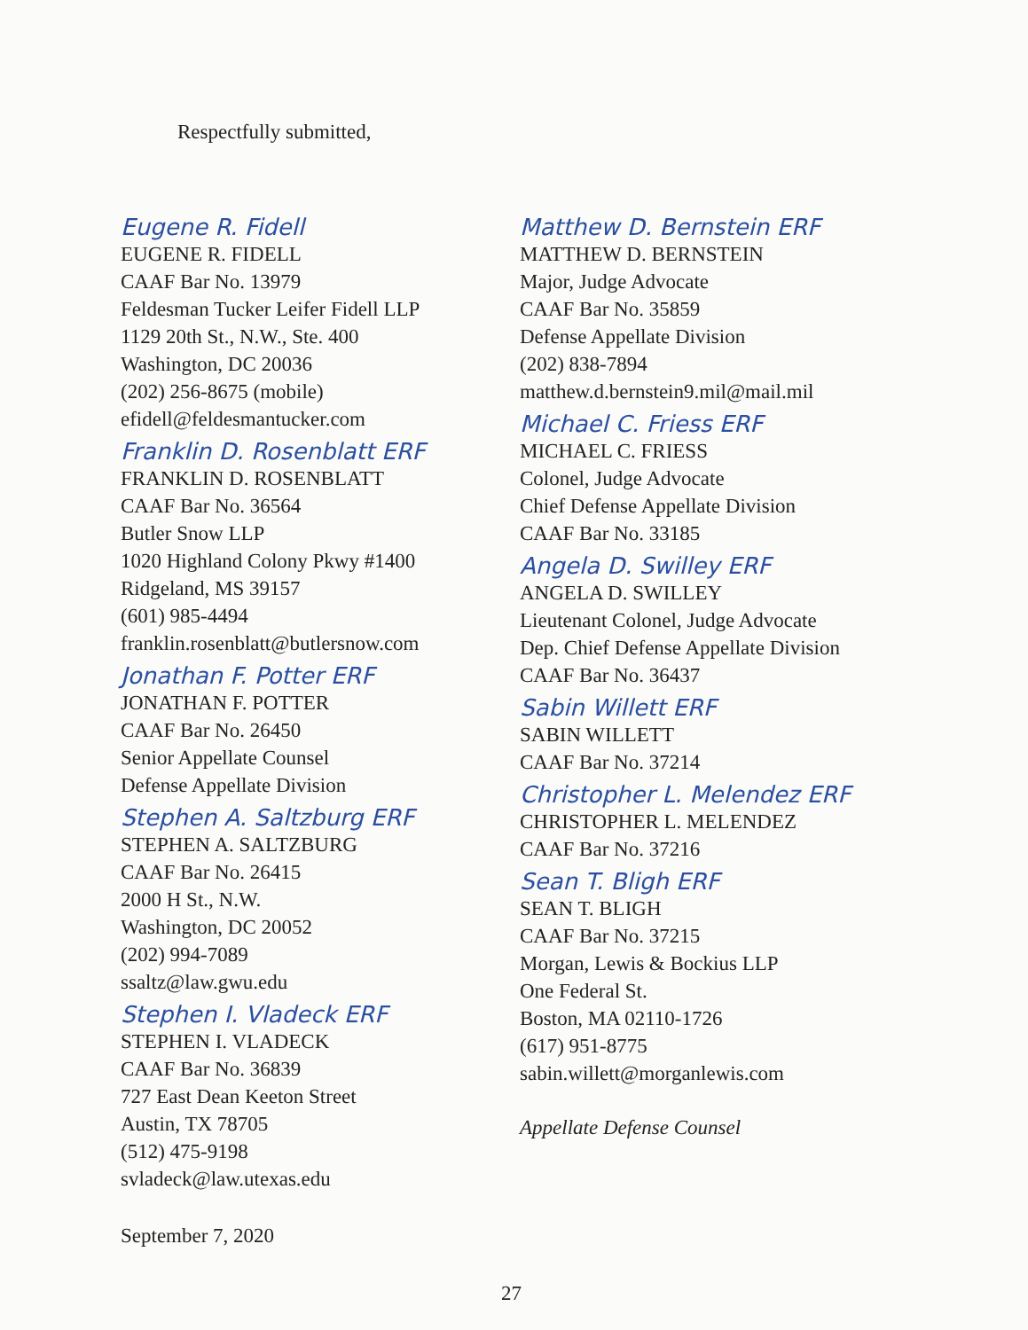Respectfully submitted,
Eugene R. Fidell
EUGENE R. FIDELL
CAAF Bar No. 13979
Feldesman Tucker Leifer Fidell LLP
1129 20th St., N.W., Ste. 400
Washington, DC 20036
(202) 256-8675 (mobile)
efidell@feldesmantucker.com
Franklin D. Rosenblatt ERF
FRANKLIN D. ROSENBLATT
CAAF Bar No. 36564
Butler Snow LLP
1020 Highland Colony Pkwy #1400
Ridgeland, MS 39157
(601) 985-4494
franklin.rosenblatt@butlersnow.com
Jonathan F. Potter ERF
JONATHAN F. POTTER
CAAF Bar No. 26450
Senior Appellate Counsel
Defense Appellate Division
Stephen A. Saltzburg ERF
STEPHEN A. SALTZBURG
CAAF Bar No. 26415
2000 H St., N.W.
Washington, DC 20052
(202) 994-7089
ssaltz@law.gwu.edu
Stephen I. Vladeck ERF
STEPHEN I. VLADECK
CAAF Bar No. 36839
727 East Dean Keeton Street
Austin, TX 78705
(512) 475-9198
svladeck@law.utexas.edu
Matthew D. Bernstein ERF
MATTHEW D. BERNSTEIN
Major, Judge Advocate
CAAF Bar No. 35859
Defense Appellate Division
(202) 838-7894
matthew.d.bernstein9.mil@mail.mil
Michael C. Friess ERF
MICHAEL C. FRIESS
Colonel, Judge Advocate
Chief Defense Appellate Division
CAAF Bar No. 33185
Angela D. Swilley ERF
ANGELA D. SWILLEY
Lieutenant Colonel, Judge Advocate
Dep. Chief Defense Appellate Division
CAAF Bar No. 36437
Sabin Willett ERF
SABIN WILLETT
CAAF Bar No. 37214
Christopher L. Melendez ERF
CHRISTOPHER L. MELENDEZ
CAAF Bar No. 37216
Sean T. Bligh ERF
SEAN T. BLIGH
CAAF Bar No. 37215
Morgan, Lewis & Bockius LLP
One Federal St.
Boston, MA 02110-1726
(617) 951-8775
sabin.willett@morganlewis.com
Appellate Defense Counsel
September 7, 2020
27